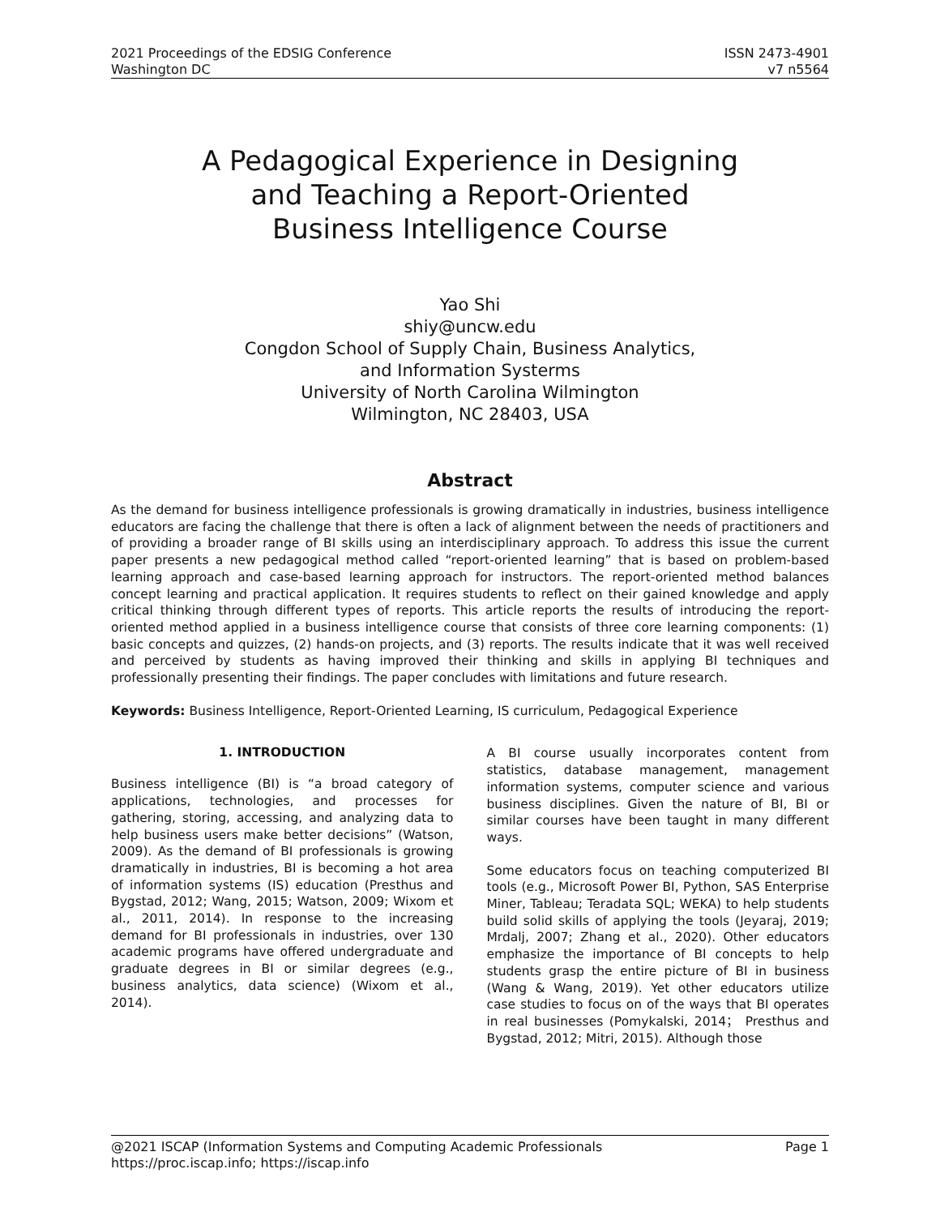2021 Proceedings of the EDSIG Conference
Washington DC
ISSN 2473-4901
v7 n5564
A Pedagogical Experience in Designing
and Teaching a Report-Oriented
Business Intelligence Course
Yao Shi
shiy@uncw.edu
Congdon School of Supply Chain, Business Analytics,
and Information Systerms
University of North Carolina Wilmington
Wilmington, NC 28403, USA
Abstract
As the demand for business intelligence professionals is growing dramatically in industries, business intelligence educators are facing the challenge that there is often a lack of alignment between the needs of practitioners and of providing a broader range of BI skills using an interdisciplinary approach. To address this issue the current paper presents a new pedagogical method called “report-oriented learning” that is based on problem-based learning approach and case-based learning approach for instructors. The report-oriented method balances concept learning and practical application. It requires students to reflect on their gained knowledge and apply critical thinking through different types of reports. This article reports the results of introducing the report-oriented method applied in a business intelligence course that consists of three core learning components: (1) basic concepts and quizzes, (2) hands-on projects, and (3) reports. The results indicate that it was well received and perceived by students as having improved their thinking and skills in applying BI techniques and professionally presenting their findings. The paper concludes with limitations and future research.
Keywords: Business Intelligence, Report-Oriented Learning, IS curriculum, Pedagogical Experience
1. INTRODUCTION
Business intelligence (BI) is “a broad category of applications, technologies, and processes for gathering, storing, accessing, and analyzing data to help business users make better decisions” (Watson, 2009). As the demand of BI professionals is growing dramatically in industries, BI is becoming a hot area of information systems (IS) education (Presthus and Bygstad, 2012; Wang, 2015; Watson, 2009; Wixom et al., 2011, 2014). In response to the increasing demand for BI professionals in industries, over 130 academic programs have offered undergraduate and graduate degrees in BI or similar degrees (e.g., business analytics, data science) (Wixom et al., 2014).
A BI course usually incorporates content from statistics, database management, management information systems, computer science and various business disciplines. Given the nature of BI, BI or similar courses have been taught in many different ways.
Some educators focus on teaching computerized BI tools (e.g., Microsoft Power BI, Python, SAS Enterprise Miner, Tableau; Teradata SQL; WEKA) to help students build solid skills of applying the tools (Jeyaraj, 2019; Mrdalj, 2007; Zhang et al., 2020). Other educators emphasize the importance of BI concepts to help students grasp the entire picture of BI in business (Wang & Wang, 2019). Yet other educators utilize case studies to focus on of the ways that BI operates in real businesses (Pomykalski, 2014； Presthus and Bygstad, 2012; Mitri, 2015). Although those
@2021 ISCAP (Information Systems and Computing Academic Professionals Page 1
https://proc.iscap.info; https://iscap.info